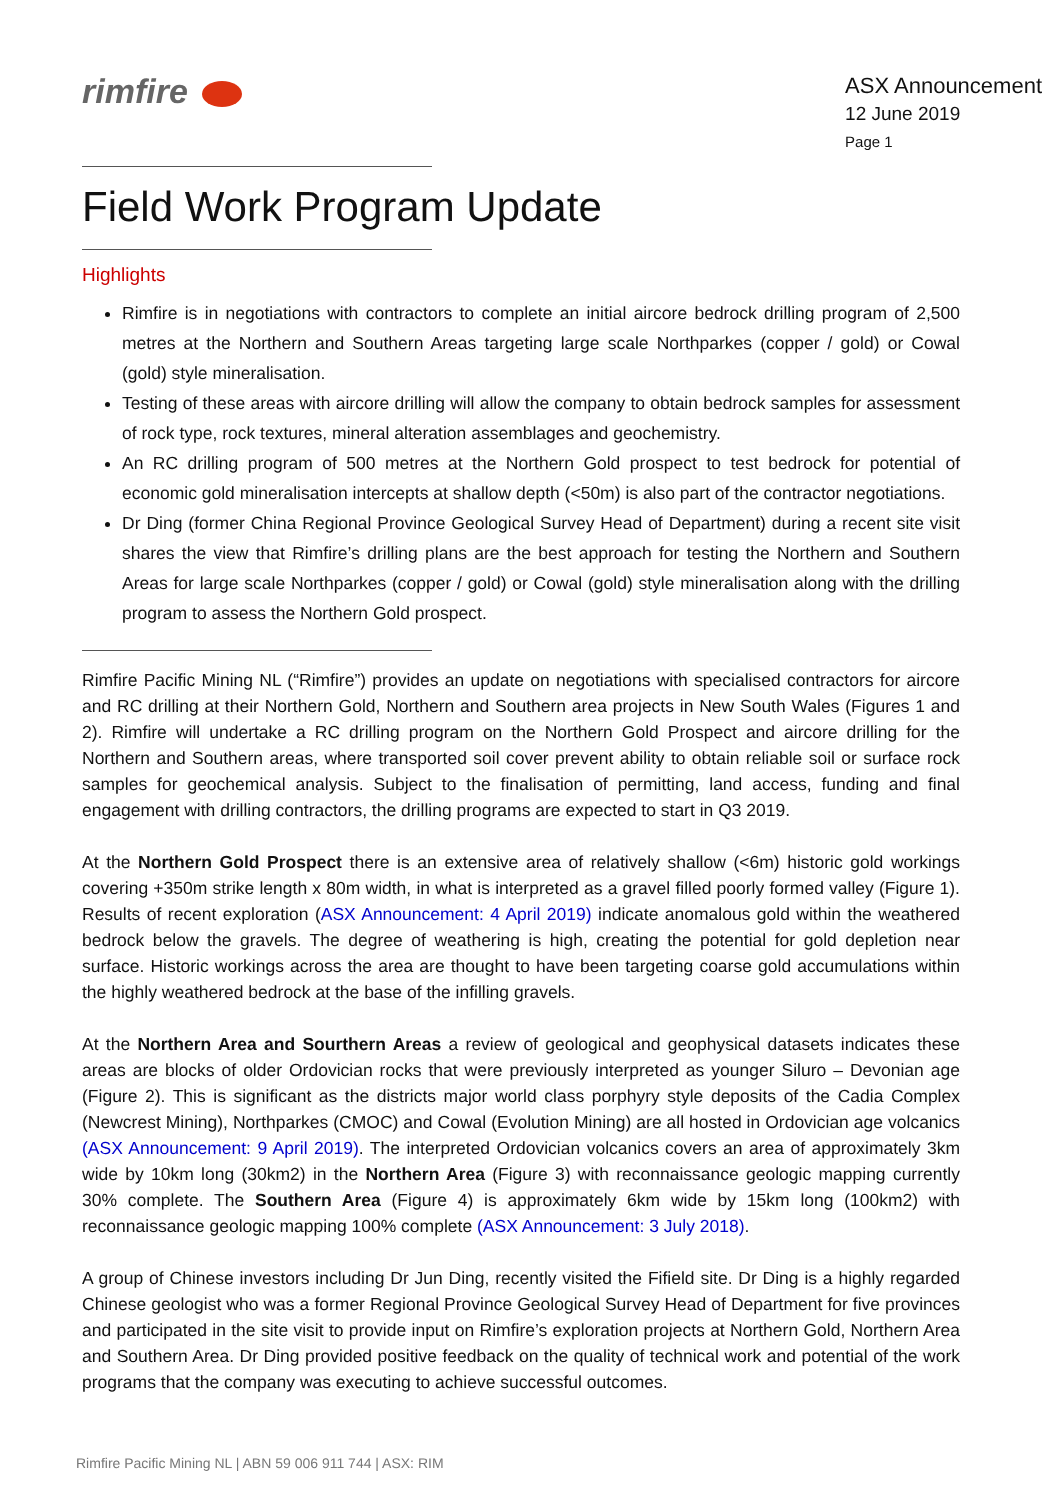rimfire
ASX Announcement
12 June 2019
Page 1
Field Work Program Update
Highlights
Rimfire is in negotiations with contractors to complete an initial aircore bedrock drilling program of 2,500 metres at the Northern and Southern Areas targeting large scale Northparkes (copper / gold) or Cowal (gold) style mineralisation.
Testing of these areas with aircore drilling will allow the company to obtain bedrock samples for assessment of rock type, rock textures, mineral alteration assemblages and geochemistry.
An RC drilling program of 500 metres at the Northern Gold prospect to test bedrock for potential of economic gold mineralisation intercepts at shallow depth (<50m) is also part of the contractor negotiations.
Dr Ding (former China Regional Province Geological Survey Head of Department) during a recent site visit shares the view that Rimfire’s drilling plans are the best approach for testing the Northern and Southern Areas for large scale Northparkes (copper / gold) or Cowal (gold) style mineralisation along with the drilling program to assess the Northern Gold prospect.
Rimfire Pacific Mining NL (“Rimfire”) provides an update on negotiations with specialised contractors for aircore and RC drilling at their Northern Gold, Northern and Southern area projects in New South Wales (Figures 1 and 2). Rimfire will undertake a RC drilling program on the Northern Gold Prospect and aircore drilling for the Northern and Southern areas, where transported soil cover prevent ability to obtain reliable soil or surface rock samples for geochemical analysis. Subject to the finalisation of permitting, land access, funding and final engagement with drilling contractors, the drilling programs are expected to start in Q3 2019.
At the Northern Gold Prospect there is an extensive area of relatively shallow (<6m) historic gold workings covering +350m strike length x 80m width, in what is interpreted as a gravel filled poorly formed valley (Figure 1). Results of recent exploration (ASX Announcement: 4 April 2019) indicate anomalous gold within the weathered bedrock below the gravels. The degree of weathering is high, creating the potential for gold depletion near surface. Historic workings across the area are thought to have been targeting coarse gold accumulations within the highly weathered bedrock at the base of the infilling gravels.
At the Northern Area and Sourthern Areas a review of geological and geophysical datasets indicates these areas are blocks of older Ordovician rocks that were previously interpreted as younger Siluro – Devonian age (Figure 2). This is significant as the districts major world class porphyry style deposits of the Cadia Complex (Newcrest Mining), Northparkes (CMOC) and Cowal (Evolution Mining) are all hosted in Ordovician age volcanics (ASX Announcement: 9 April 2019). The interpreted Ordovician volcanics covers an area of approximately 3km wide by 10km long (30km2) in the Northern Area (Figure 3) with reconnaissance geologic mapping currently 30% complete. The Southern Area (Figure 4) is approximately 6km wide by 15km long (100km2) with reconnaissance geologic mapping 100% complete (ASX Announcement: 3 July 2018).
A group of Chinese investors including Dr Jun Ding, recently visited the Fifield site. Dr Ding is a highly regarded Chinese geologist who was a former Regional Province Geological Survey Head of Department for five provinces and participated in the site visit to provide input on Rimfire’s exploration projects at Northern Gold, Northern Area and Southern Area. Dr Ding provided positive feedback on the quality of technical work and potential of the work programs that the company was executing to achieve successful outcomes.
Rimfire Pacific Mining NL | ABN 59 006 911 744 | ASX: RIM